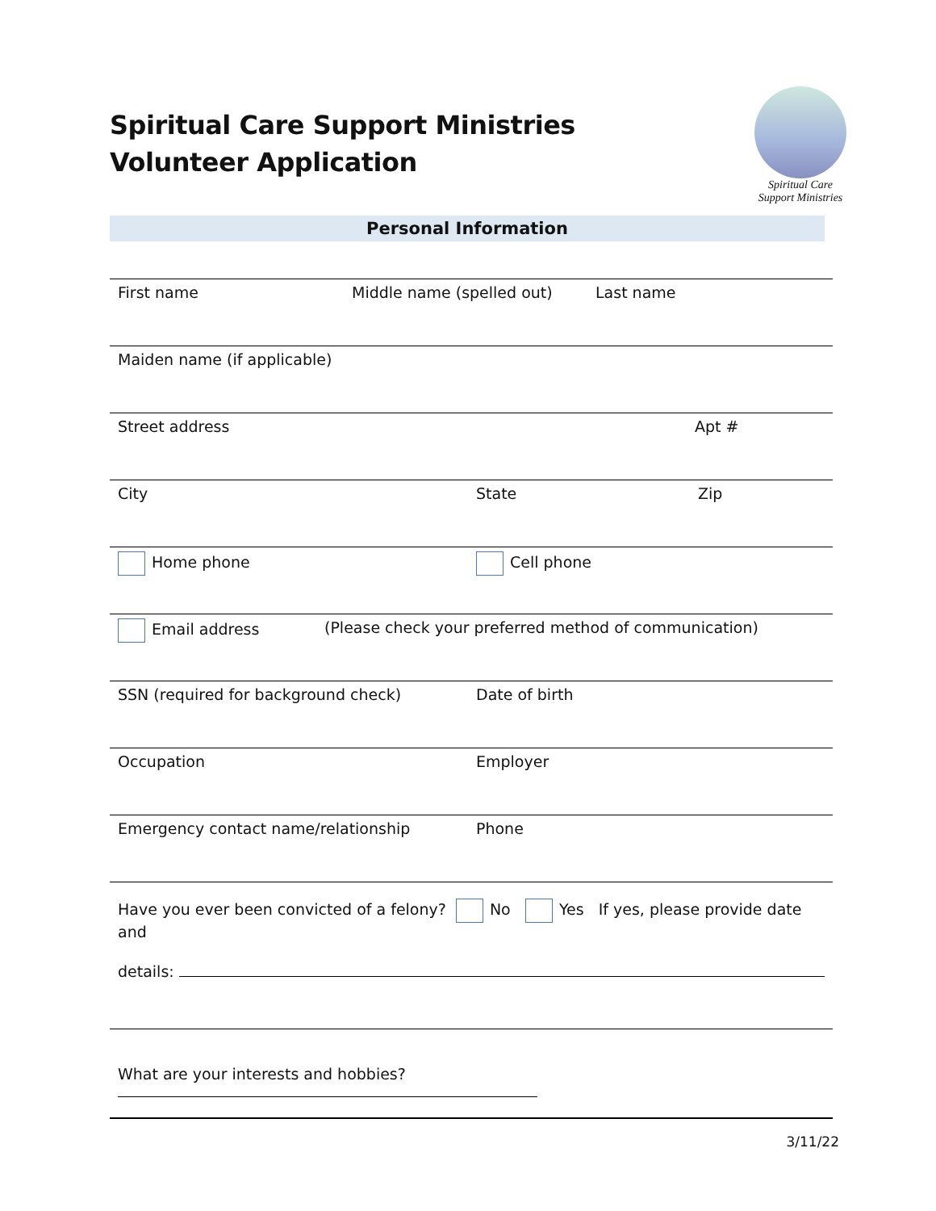Spiritual Care Support Ministries
Volunteer Application
Spiritual Care
Support Ministries
Personal Information
First name Middle name (spelled out) Last name
Maiden name (if applicable)
Street address Apt #
City State Zip
Home phone Cell phone
Email address (Please check your preferred method of communication)
SSN (required for background check) Date of birth
Occupation Employer
Emergency contact name/relationship Phone
Have you ever been convicted of a felony? No Yes If yes, please provide date and
details:
What are your interests and hobbies?
3/11/22